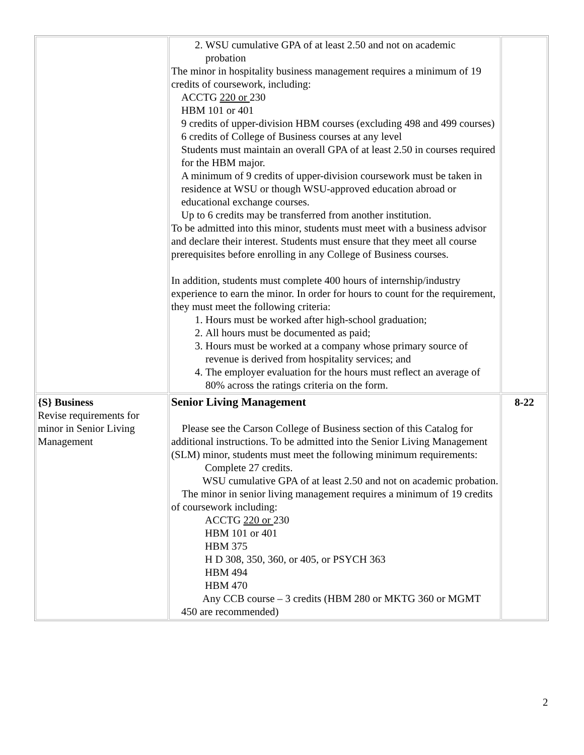| | 2. WSU cumulative GPA of at least 2.50 and not on academic probation The minor in hospitality business management requires a minimum of 19 credits of coursework, including: ACCTG 220 or 230 HBM 101 or 401 9 credits of upper-division HBM courses (excluding 498 and 499 courses) 6 credits of College of Business courses at any level Students must maintain an overall GPA of at least 2.50 in courses required for the HBM major. A minimum of 9 credits of upper-division coursework must be taken in residence at WSU or though WSU-approved education abroad or educational exchange courses. Up to 6 credits may be transferred from another institution. To be admitted into this minor, students must meet with a business advisor and declare their interest. Students must ensure that they meet all course prerequisites before enrolling in any College of Business courses. In addition, students must complete 400 hours of internship/industry experience to earn the minor. In order for hours to count for the requirement, they must meet the following criteria: 1. Hours must be worked after high-school graduation; 2. All hours must be documented as paid; 3. Hours must be worked at a company whose primary source of revenue is derived from hospitality services; and 4. The employer evaluation for the hours must reflect an average of 80% across the ratings criteria on the form. | |
| {S} Business Revise requirements for minor in Senior Living Management | Senior Living Management Please see the Carson College of Business section of this Catalog for additional instructions. To be admitted into the Senior Living Management (SLM) minor, students must meet the following minimum requirements: Complete 27 credits. WSU cumulative GPA of at least 2.50 and not on academic probation. The minor in senior living management requires a minimum of 19 credits of coursework including: ACCTG 220 or 230 HBM 101 or 401 HBM 375 H D 308, 350, 360, or 405, or PSYCH 363 HBM 494 HBM 470 Any CCB course – 3 credits (HBM 280 or MKTG 360 or MGMT 450 are recommended) | 8-22 |
2